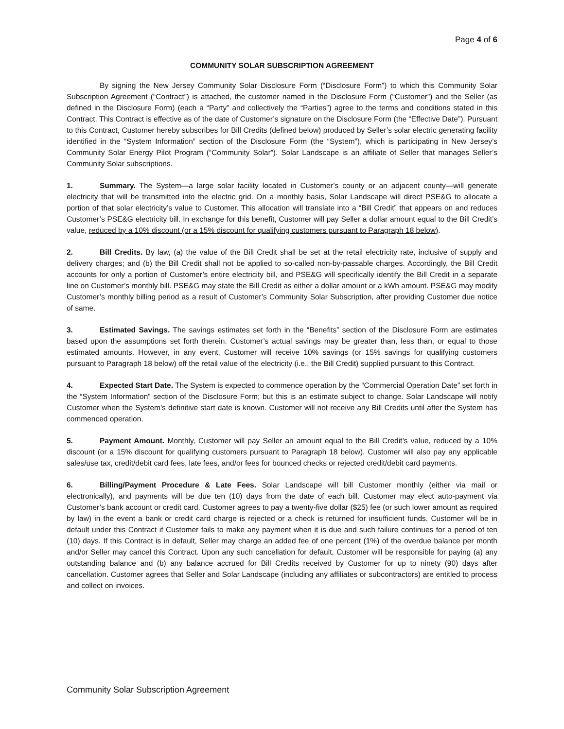Page 4 of 6
COMMUNITY SOLAR SUBSCRIPTION AGREEMENT
By signing the New Jersey Community Solar Disclosure Form (“Disclosure Form”) to which this Community Solar Subscription Agreement (“Contract”) is attached, the customer named in the Disclosure Form (“Customer”) and the Seller (as defined in the Disclosure Form) (each a “Party” and collectively the “Parties”) agree to the terms and conditions stated in this Contract. This Contract is effective as of the date of Customer’s signature on the Disclosure Form (the “Effective Date”). Pursuant to this Contract, Customer hereby subscribes for Bill Credits (defined below) produced by Seller’s solar electric generating facility identified in the “System Information” section of the Disclosure Form (the “System”), which is participating in New Jersey’s Community Solar Energy Pilot Program (“Community Solar”). Solar Landscape is an affiliate of Seller that manages Seller’s Community Solar subscriptions.
1. Summary. The System—a large solar facility located in Customer’s county or an adjacent county—will generate electricity that will be transmitted into the electric grid. On a monthly basis, Solar Landscape will direct PSE&G to allocate a portion of that solar electricity’s value to Customer. This allocation will translate into a “Bill Credit” that appears on and reduces Customer’s PSE&G electricity bill. In exchange for this benefit, Customer will pay Seller a dollar amount equal to the Bill Credit’s value, reduced by a 10% discount (or a 15% discount for qualifying customers pursuant to Paragraph 18 below).
2. Bill Credits. By law, (a) the value of the Bill Credit shall be set at the retail electricity rate, inclusive of supply and delivery charges; and (b) the Bill Credit shall not be applied to so-called non-by-passable charges. Accordingly, the Bill Credit accounts for only a portion of Customer’s entire electricity bill, and PSE&G will specifically identify the Bill Credit in a separate line on Customer’s monthly bill. PSE&G may state the Bill Credit as either a dollar amount or a kWh amount. PSE&G may modify Customer’s monthly billing period as a result of Customer’s Community Solar Subscription, after providing Customer due notice of same.
3. Estimated Savings. The savings estimates set forth in the “Benefits” section of the Disclosure Form are estimates based upon the assumptions set forth therein. Customer’s actual savings may be greater than, less than, or equal to those estimated amounts. However, in any event, Customer will receive 10% savings (or 15% savings for qualifying customers pursuant to Paragraph 18 below) off the retail value of the electricity (i.e., the Bill Credit) supplied pursuant to this Contract.
4. Expected Start Date. The System is expected to commence operation by the “Commercial Operation Date” set forth in the “System Information” section of the Disclosure Form; but this is an estimate subject to change. Solar Landscape will notify Customer when the System’s definitive start date is known. Customer will not receive any Bill Credits until after the System has commenced operation.
5. Payment Amount. Monthly, Customer will pay Seller an amount equal to the Bill Credit’s value, reduced by a 10% discount (or a 15% discount for qualifying customers pursuant to Paragraph 18 below). Customer will also pay any applicable sales/use tax, credit/debit card fees, late fees, and/or fees for bounced checks or rejected credit/debit card payments.
6. Billing/Payment Procedure & Late Fees. Solar Landscape will bill Customer monthly (either via mail or electronically), and payments will be due ten (10) days from the date of each bill. Customer may elect auto-payment via Customer’s bank account or credit card. Customer agrees to pay a twenty-five dollar ($25) fee (or such lower amount as required by law) in the event a bank or credit card charge is rejected or a check is returned for insufficient funds. Customer will be in default under this Contract if Customer fails to make any payment when it is due and such failure continues for a period of ten (10) days. If this Contract is in default, Seller may charge an added fee of one percent (1%) of the overdue balance per month and/or Seller may cancel this Contract. Upon any such cancellation for default, Customer will be responsible for paying (a) any outstanding balance and (b) any balance accrued for Bill Credits received by Customer for up to ninety (90) days after cancellation. Customer agrees that Seller and Solar Landscape (including any affiliates or subcontractors) are entitled to process and collect on invoices.
Community Solar Subscription Agreement